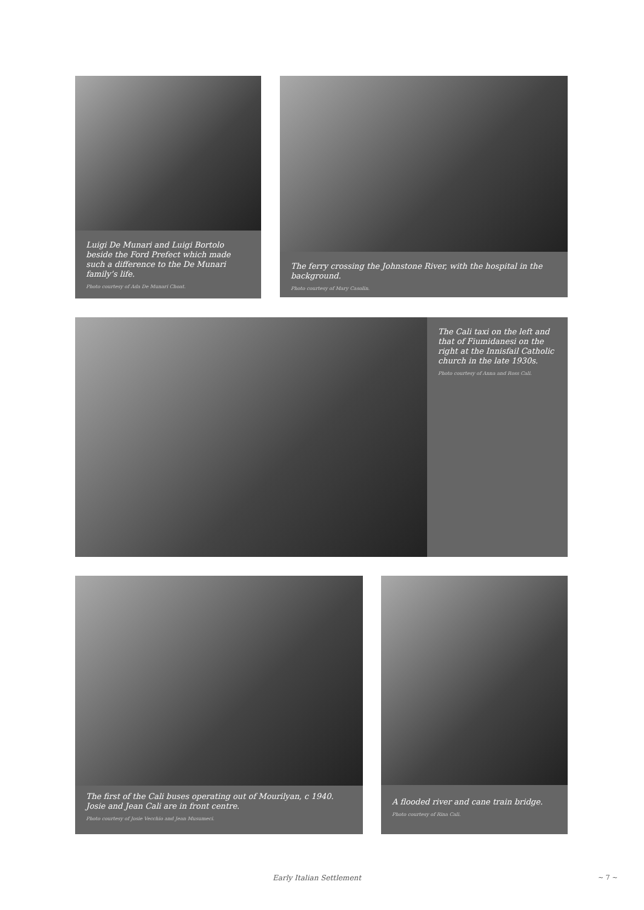Luigi De Munari and Luigi Bortolo beside the Ford Prefect which made such a difference to the De Munari family’s life.
Photo courtesy of Ada De Munari Choat.
The ferry crossing the Johnstone River, with the hospital in the background.
Photo courtesy of Mary Casolin.
The Cali taxi on the left and that of Fiumidanesi on the right at the Innisfail Catholic church in the late 1930s.
Photo courtesy of Anna and Ross Cali.
The first of the Cali buses operating out of Mourilyan, c 1940. Josie and Jean Cali are in front centre.
Photo courtesy of Josie Vecchio and Jean Musumeci.
A flooded river and cane train bridge.
Photo courtesy of Rina Cali.
Early Italian Settlement ~ 7 ~